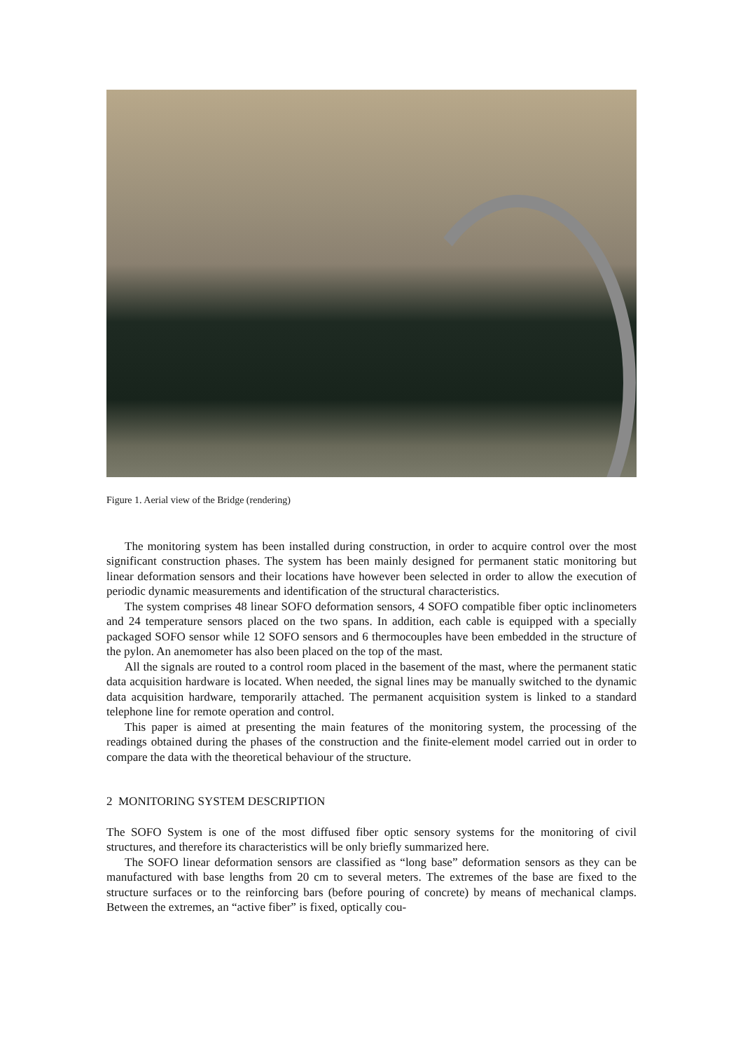Figure 1. Aerial view of the Bridge (rendering)
The monitoring system has been installed during construction, in order to acquire control over the most significant construction phases. The system has been mainly designed for permanent static monitoring but linear deformation sensors and their locations have however been selected in order to allow the execution of periodic dynamic measurements and identification of the structural characteristics.
The system comprises 48 linear SOFO deformation sensors, 4 SOFO compatible fiber optic inclinometers and 24 temperature sensors placed on the two spans. In addition, each cable is equipped with a specially packaged SOFO sensor while 12 SOFO sensors and 6 thermocouples have been embedded in the structure of the pylon. An anemometer has also been placed on the top of the mast.
All the signals are routed to a control room placed in the basement of the mast, where the permanent static data acquisition hardware is located. When needed, the signal lines may be manually switched to the dynamic data acquisition hardware, temporarily attached. The permanent acquisition system is linked to a standard telephone line for remote operation and control.
This paper is aimed at presenting the main features of the monitoring system, the processing of the readings obtained during the phases of the construction and the finite-element model carried out in order to compare the data with the theoretical behaviour of the structure.
2 MONITORING SYSTEM DESCRIPTION
The SOFO System is one of the most diffused fiber optic sensory systems for the monitoring of civil structures, and therefore its characteristics will be only briefly summarized here.
The SOFO linear deformation sensors are classified as “long base” deformation sensors as they can be manufactured with base lengths from 20 cm to several meters. The extremes of the base are fixed to the structure surfaces or to the reinforcing bars (before pouring of concrete) by means of mechanical clamps. Between the extremes, an “active fiber” is fixed, optically cou-